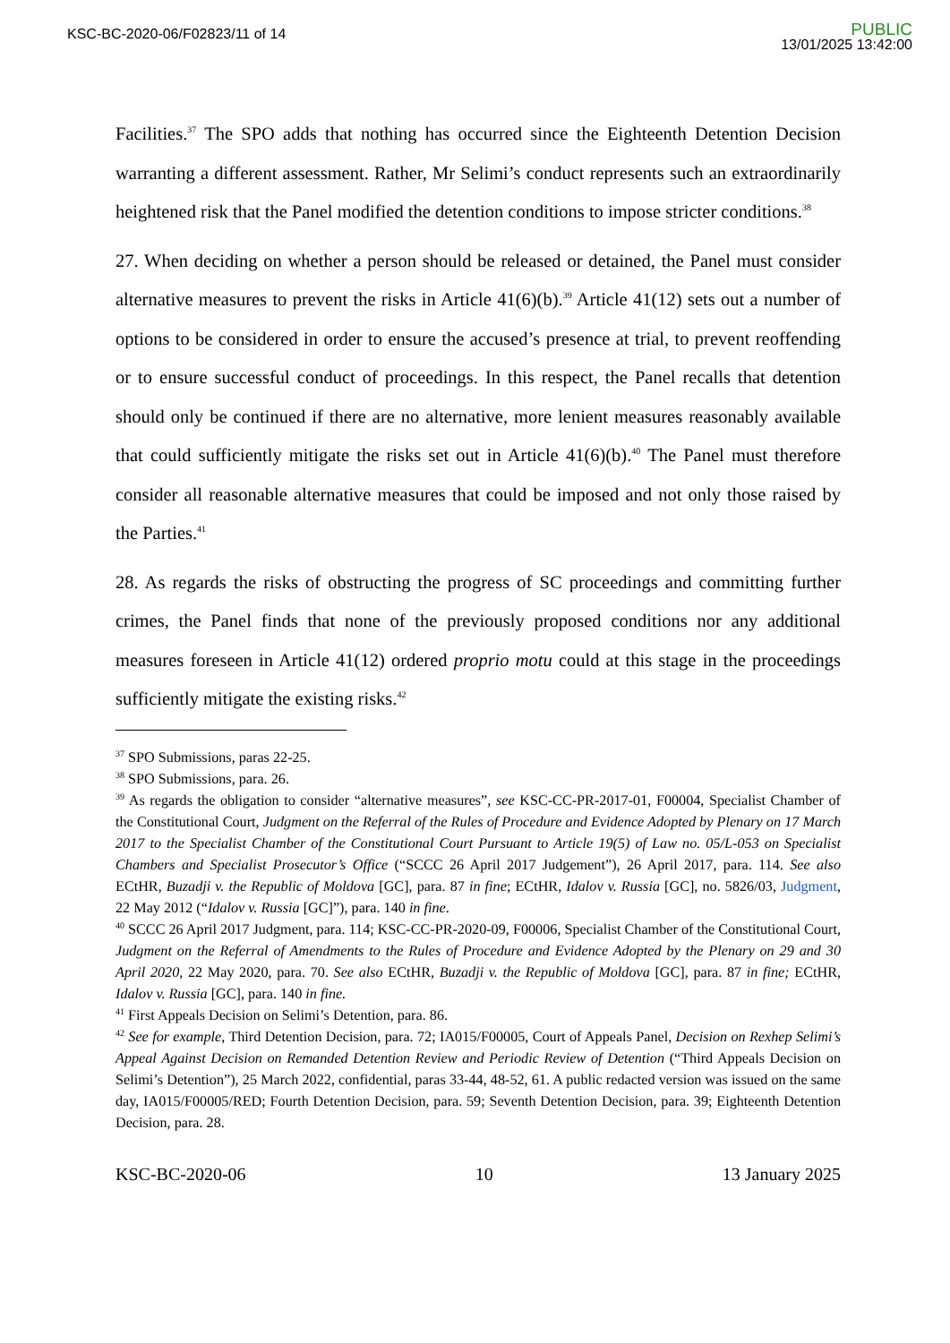KSC-BC-2020-06/F02823/11 of 14
PUBLIC
13/01/2025 13:42:00
Facilities.<sup>37</sup> The SPO adds that nothing has occurred since the Eighteenth Detention Decision warranting a different assessment. Rather, Mr Selimi’s conduct represents such an extraordinarily heightened risk that the Panel modified the detention conditions to impose stricter conditions.<sup>38</sup>
27. When deciding on whether a person should be released or detained, the Panel must consider alternative measures to prevent the risks in Article 41(6)(b).<sup>39</sup> Article 41(12) sets out a number of options to be considered in order to ensure the accused’s presence at trial, to prevent reoffending or to ensure successful conduct of proceedings. In this respect, the Panel recalls that detention should only be continued if there are no alternative, more lenient measures reasonably available that could sufficiently mitigate the risks set out in Article 41(6)(b).<sup>40</sup> The Panel must therefore consider all reasonable alternative measures that could be imposed and not only those raised by the Parties.<sup>41</sup>
28. As regards the risks of obstructing the progress of SC proceedings and committing further crimes, the Panel finds that none of the previously proposed conditions nor any additional measures foreseen in Article 41(12) ordered proprio motu could at this stage in the proceedings sufficiently mitigate the existing risks.<sup>42</sup>
<sup>37</sup> SPO Submissions, paras 22-25.
<sup>38</sup> SPO Submissions, para. 26.
<sup>39</sup> As regards the obligation to consider “alternative measures”, see KSC-CC-PR-2017-01, F00004, Specialist Chamber of the Constitutional Court, Judgment on the Referral of the Rules of Procedure and Evidence Adopted by Plenary on 17 March 2017 to the Specialist Chamber of the Constitutional Court Pursuant to Article 19(5) of Law no. 05/L-053 on Specialist Chambers and Specialist Prosecutor’s Office (“SCCC 26 April 2017 Judgement”), 26 April 2017, para. 114. See also ECtHR, Buzadji v. the Republic of Moldova [GC], para. 87 in fine; ECtHR, Idalov v. Russia [GC], no. 5826/03, Judgment, 22 May 2012 (“Idalov v. Russia [GC]”), para. 140 in fine.
<sup>40</sup> SCCC 26 April 2017 Judgment, para. 114; KSC-CC-PR-2020-09, F00006, Specialist Chamber of the Constitutional Court, Judgment on the Referral of Amendments to the Rules of Procedure and Evidence Adopted by the Plenary on 29 and 30 April 2020, 22 May 2020, para. 70. See also ECtHR, Buzadji v. the Republic of Moldova [GC], para. 87 in fine; ECtHR, Idalov v. Russia [GC], para. 140 in fine.
<sup>41</sup> First Appeals Decision on Selimi’s Detention, para. 86.
<sup>42</sup> See for example, Third Detention Decision, para. 72; IA015/F00005, Court of Appeals Panel, Decision on Rexhep Selimi’s Appeal Against Decision on Remanded Detention Review and Periodic Review of Detention (“Third Appeals Decision on Selimi’s Detention”), 25 March 2022, confidential, paras 33-44, 48-52, 61. A public redacted version was issued on the same day, IA015/F00005/RED; Fourth Detention Decision, para. 59; Seventh Detention Decision, para. 39; Eighteenth Detention Decision, para. 28.
KSC-BC-2020-06 10 13 January 2025